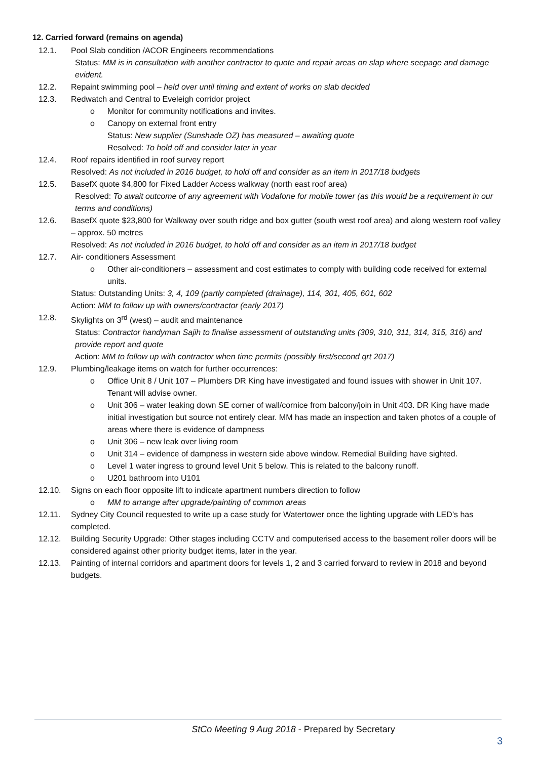12. Carried forward (remains on agenda)
12.1. Pool Slab condition /ACOR Engineers recommendations
Status: MM is in consultation with another contractor to quote and repair areas on slap where seepage and damage evident.
12.2. Repaint swimming pool – held over until timing and extent of works on slab decided
12.3. Redwatch and Central to Eveleigh corridor project
o Monitor for community notifications and invites.
o Canopy on external front entry
Status: New supplier (Sunshade OZ) has measured – awaiting quote
Resolved: To hold off and consider later in year
12.4. Roof repairs identified in roof survey report
Resolved: As not included in 2016 budget, to hold off and consider as an item in 2017/18 budgets
12.5. BasefX quote $4,800 for Fixed Ladder Access walkway (north east roof area)
Resolved: To await outcome of any agreement with Vodafone for mobile tower (as this would be a requirement in our terms and conditions)
12.6. BasefX quote $23,800 for Walkway over south ridge and box gutter (south west roof area) and along western roof valley – approx. 50 metres
Resolved: As not included in 2016 budget, to hold off and consider as an item in 2017/18 budget
12.7. Air- conditioners Assessment
o Other air-conditioners – assessment and cost estimates to comply with building code received for external units.
Status: Outstanding Units: 3, 4, 109 (partly completed (drainage), 114, 301, 405, 601, 602
Action: MM to follow up with owners/contractor (early 2017)
12.8. Skylights on 3<sup>rd</sup> (west) – audit and maintenance
Status: Contractor handyman Sajih to finalise assessment of outstanding units (309, 310, 311, 314, 315, 316) and provide report and quote
Action: MM to follow up with contractor when time permits (possibly first/second qrt 2017)
12.9. Plumbing/leakage items on watch for further occurrences:
o Office Unit 8 / Unit 107 – Plumbers DR King have investigated and found issues with shower in Unit 107. Tenant will advise owner.
o Unit 306 – water leaking down SE corner of wall/cornice from balcony/join in Unit 403. DR King have made initial investigation but source not entirely clear. MM has made an inspection and taken photos of a couple of areas where there is evidence of dampness
o Unit 306 – new leak over living room
o Unit 314 – evidence of dampness in western side above window. Remedial Building have sighted.
o Level 1 water ingress to ground level Unit 5 below. This is related to the balcony runoff.
o U201 bathroom into U101
12.10. Signs on each floor opposite lift to indicate apartment numbers direction to follow
o MM to arrange after upgrade/painting of common areas
12.11. Sydney City Council requested to write up a case study for Watertower once the lighting upgrade with LED’s has completed.
12.12. Building Security Upgrade: Other stages including CCTV and computerised access to the basement roller doors will be considered against other priority budget items, later in the year.
12.13. Painting of internal corridors and apartment doors for levels 1, 2 and 3 carried forward to review in 2018 and beyond budgets.
StCo Meeting 9 Aug 2018 - Prepared by Secretary
3